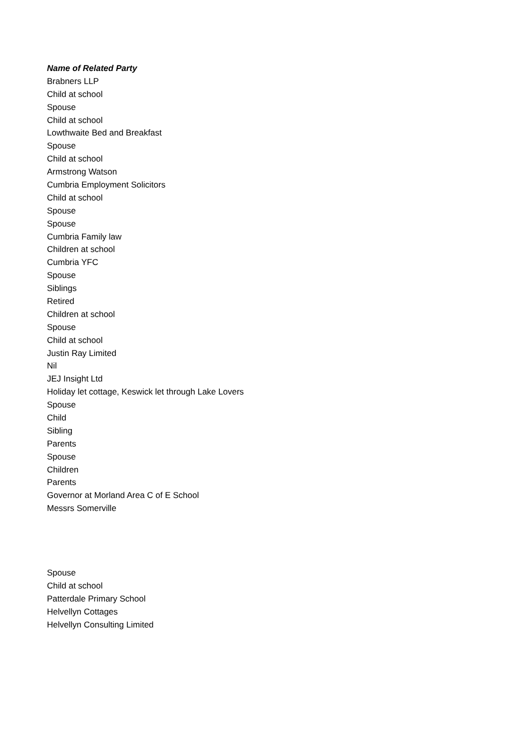| Name of Related Party |
| --- |
| Brabners LLP |
| Child at school |
| Spouse |
| Child at school |
| Lowthwaite Bed and Breakfast |
| Spouse |
| Child at school |
| Armstrong Watson |
| Cumbria Employment Solicitors |
| Child at school |
| Spouse |
| Spouse |
| Cumbria Family law |
| Children at school |
| Cumbria YFC |
| Spouse |
| Siblings |
| Retired |
| Children at school |
| Spouse |
| Child at school |
| Justin Ray Limited |
| Nil |
| JEJ Insight Ltd |
| Holiday let cottage, Keswick let through Lake Lovers |
| Spouse |
| Child |
| Sibling |
| Parents |
| Spouse |
| Children |
| Parents |
| Governor at Morland Area C of E School |
| Messrs Somerville |
| Spouse |
| Child at school |
| Patterdale Primary School |
| Helvellyn Cottages |
| Helvellyn Consulting Limited |